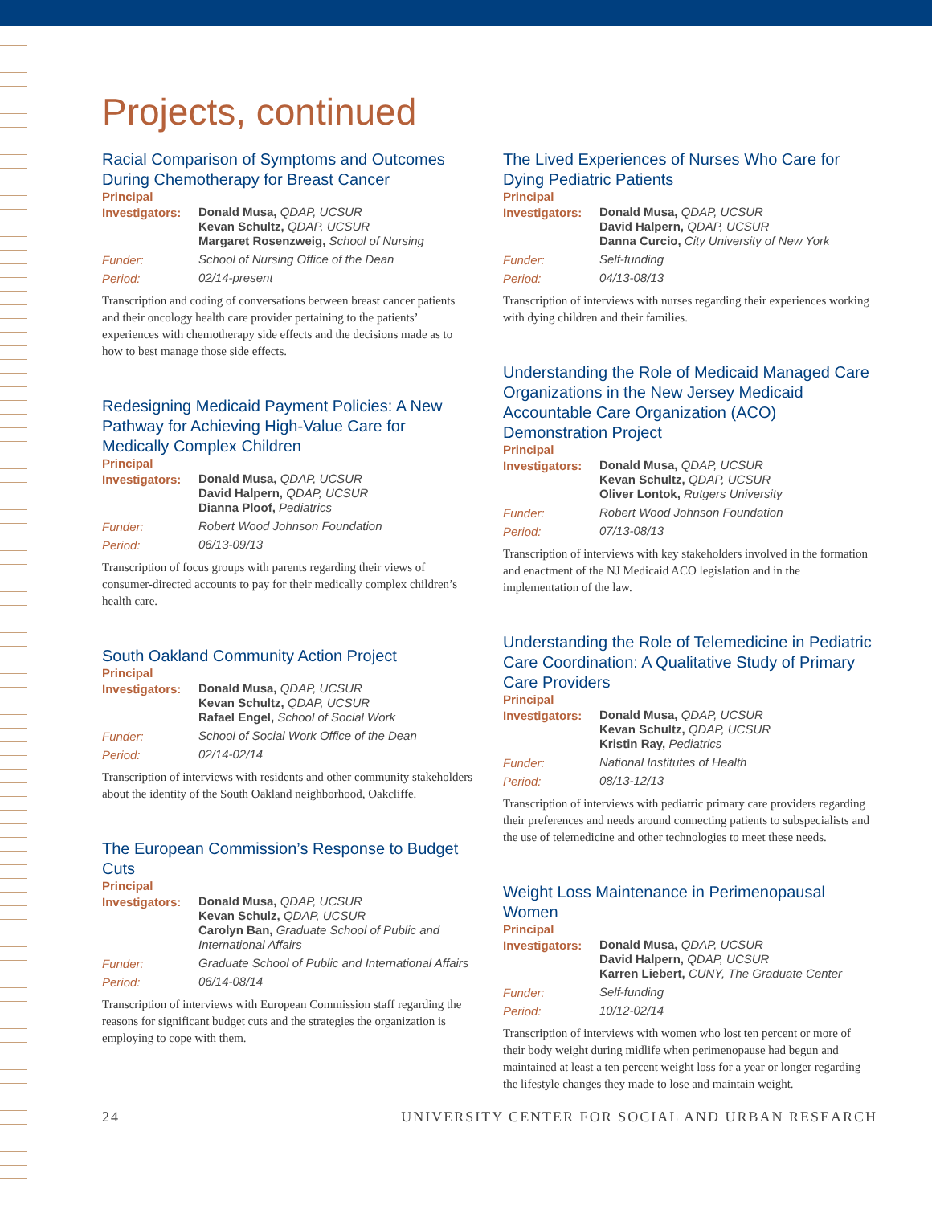Projects, continued
Racial Comparison of Symptoms and Outcomes During Chemotherapy for Breast Cancer
Principal
Investigators:
Donald Musa, QDAP, UCSUR
Kevan Schultz, QDAP, UCSUR
Margaret Rosenzweig, School of Nursing
Funder:
School of Nursing Office of the Dean
Period:
02/14-present
Transcription and coding of conversations between breast cancer patients and their oncology health care provider pertaining to the patients’ experiences with chemotherapy side effects and the decisions made as to how to best manage those side effects.
Redesigning Medicaid Payment Policies: A New Pathway for Achieving High-Value Care for Medically Complex Children
Principal
Investigators:
Donald Musa, QDAP, UCSUR
David Halpern, QDAP, UCSUR
Dianna Ploof, Pediatrics
Funder:
Robert Wood Johnson Foundation
Period:
06/13-09/13
Transcription of focus groups with parents regarding their views of consumer-directed accounts to pay for their medically complex children’s health care.
South Oakland Community Action Project
Principal
Investigators:
Donald Musa, QDAP, UCSUR
Kevan Schultz, QDAP, UCSUR
Rafael Engel, School of Social Work
Funder:
School of Social Work Office of the Dean
Period:
02/14-02/14
Transcription of interviews with residents and other community stakeholders about the identity of the South Oakland neighborhood, Oakcliffe.
The European Commission’s Response to Budget Cuts
Principal
Investigators:
Donald Musa, QDAP, UCSUR
Kevan Schulz, QDAP, UCSUR
Carolyn Ban, Graduate School of Public and International Affairs
Funder:
Graduate School of Public and International Affairs
Period:
06/14-08/14
Transcription of interviews with European Commission staff regarding the reasons for significant budget cuts and the strategies the organization is employing to cope with them.
The Lived Experiences of Nurses Who Care for Dying Pediatric Patients
Principal
Investigators:
Donald Musa, QDAP, UCSUR
David Halpern, QDAP, UCSUR
Danna Curcio, City University of New York
Funder:
Self-funding
Period:
04/13-08/13
Transcription of interviews with nurses regarding their experiences working with dying children and their families.
Understanding the Role of Medicaid Managed Care Organizations in the New Jersey Medicaid Accountable Care Organization (ACO) Demonstration Project
Principal
Investigators:
Donald Musa, QDAP, UCSUR
Kevan Schultz, QDAP, UCSUR
Oliver Lontok, Rutgers University
Funder:
Robert Wood Johnson Foundation
Period:
07/13-08/13
Transcription of interviews with key stakeholders involved in the formation and enactment of the NJ Medicaid ACO legislation and in the implementation of the law.
Understanding the Role of Telemedicine in Pediatric Care Coordination: A Qualitative Study of Primary Care Providers
Principal
Investigators:
Donald Musa, QDAP, UCSUR
Kevan Schultz, QDAP, UCSUR
Kristin Ray, Pediatrics
Funder:
National Institutes of Health
Period:
08/13-12/13
Transcription of interviews with pediatric primary care providers regarding their preferences and needs around connecting patients to subspecialists and the use of telemedicine and other technologies to meet these needs.
Weight Loss Maintenance in Perimenopausal Women
Principal
Investigators:
Donald Musa, QDAP, UCSUR
David Halpern, QDAP, UCSUR
Karren Liebert, CUNY, The Graduate Center
Funder:
Self-funding
Period:
10/12-02/14
Transcription of interviews with women who lost ten percent or more of their body weight during midlife when perimenopause had begun and maintained at least a ten percent weight loss for a year or longer regarding the lifestyle changes they made to lose and maintain weight.
24 UNIVERSITY CENTER FOR SOCIAL AND URBAN RESEARCH